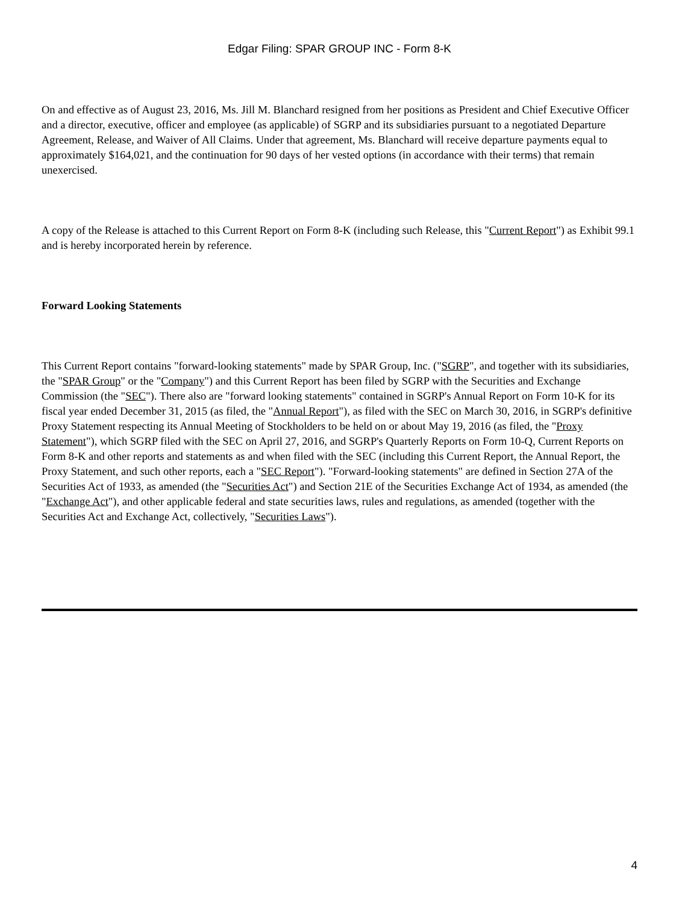Edgar Filing: SPAR GROUP INC - Form 8-K
On and effective as of August 23, 2016, Ms. Jill M. Blanchard resigned from her positions as President and Chief Executive Officer and a director, executive, officer and employee (as applicable) of SGRP and its subsidiaries pursuant to a negotiated Departure Agreement, Release, and Waiver of All Claims. Under that agreement, Ms. Blanchard will receive departure payments equal to approximately $164,021, and the continuation for 90 days of her vested options (in accordance with their terms) that remain unexercised.
A copy of the Release is attached to this Current Report on Form 8-K (including such Release, this "Current Report") as Exhibit 99.1 and is hereby incorporated herein by reference.
Forward Looking Statements
This Current Report contains "forward-looking statements" made by SPAR Group, Inc. ("SGRP", and together with its subsidiaries, the "SPAR Group" or the "Company") and this Current Report has been filed by SGRP with the Securities and Exchange Commission (the "SEC"). There also are "forward looking statements" contained in SGRP's Annual Report on Form 10-K for its fiscal year ended December 31, 2015 (as filed, the "Annual Report"), as filed with the SEC on March 30, 2016, in SGRP's definitive Proxy Statement respecting its Annual Meeting of Stockholders to be held on or about May 19, 2016 (as filed, the "Proxy Statement"), which SGRP filed with the SEC on April 27, 2016, and SGRP's Quarterly Reports on Form 10-Q, Current Reports on Form 8-K and other reports and statements as and when filed with the SEC (including this Current Report, the Annual Report, the Proxy Statement, and such other reports, each a "SEC Report"). "Forward-looking statements" are defined in Section 27A of the Securities Act of 1933, as amended (the "Securities Act") and Section 21E of the Securities Exchange Act of 1934, as amended (the "Exchange Act"), and other applicable federal and state securities laws, rules and regulations, as amended (together with the Securities Act and Exchange Act, collectively, "Securities Laws").
4